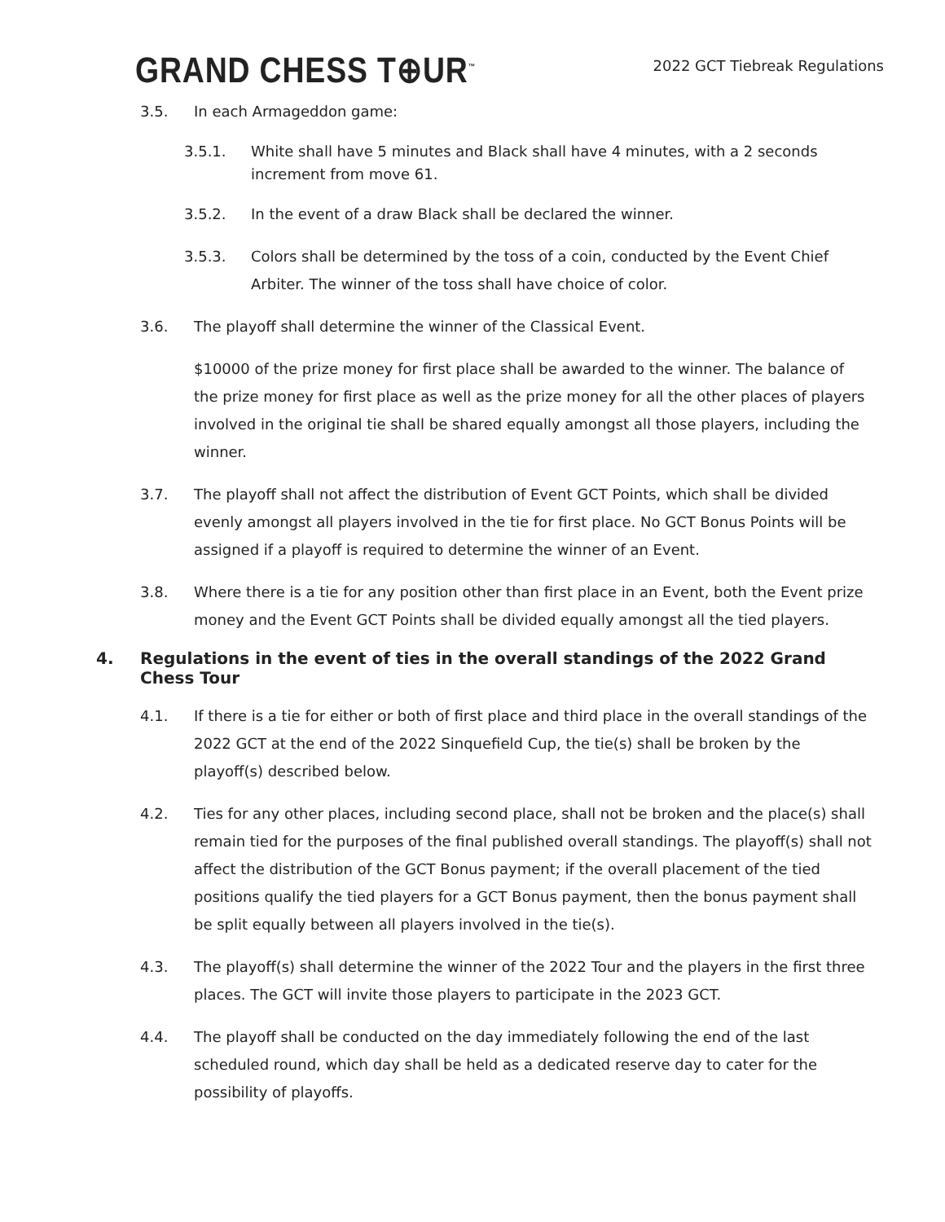GRAND CHESS T⊕UR<sup>™</sup>
2022 GCT Tiebreak Regulations
3.5. In each Armageddon game:
3.5.1. White shall have 5 minutes and Black shall have 4 minutes, with a 2 seconds increment from move 61.
3.5.2. In the event of a draw Black shall be declared the winner.
3.5.3. Colors shall be determined by the toss of a coin, conducted by the Event Chief Arbiter. The winner of the toss shall have choice of color.
3.6. The playoff shall determine the winner of the Classical Event.
$10000 of the prize money for first place shall be awarded to the winner. The balance of the prize money for first place as well as the prize money for all the other places of players involved in the original tie shall be shared equally amongst all those players, including the winner.
3.7. The playoff shall not affect the distribution of Event GCT Points, which shall be divided evenly amongst all players involved in the tie for first place. No GCT Bonus Points will be assigned if a playoff is required to determine the winner of an Event.
3.8. Where there is a tie for any position other than first place in an Event, both the Event prize money and the Event GCT Points shall be divided equally amongst all the tied players.
4. Regulations in the event of ties in the overall standings of the 2022 Grand Chess Tour
4.1. If there is a tie for either or both of first place and third place in the overall standings of the 2022 GCT at the end of the 2022 Sinquefield Cup, the tie(s) shall be broken by the playoff(s) described below.
4.2. Ties for any other places, including second place, shall not be broken and the place(s) shall remain tied for the purposes of the final published overall standings. The playoff(s) shall not affect the distribution of the GCT Bonus payment; if the overall placement of the tied positions qualify the tied players for a GCT Bonus payment, then the bonus payment shall be split equally between all players involved in the tie(s).
4.3. The playoff(s) shall determine the winner of the 2022 Tour and the players in the first three places. The GCT will invite those players to participate in the 2023 GCT.
4.4. The playoff shall be conducted on the day immediately following the end of the last scheduled round, which day shall be held as a dedicated reserve day to cater for the possibility of playoffs.